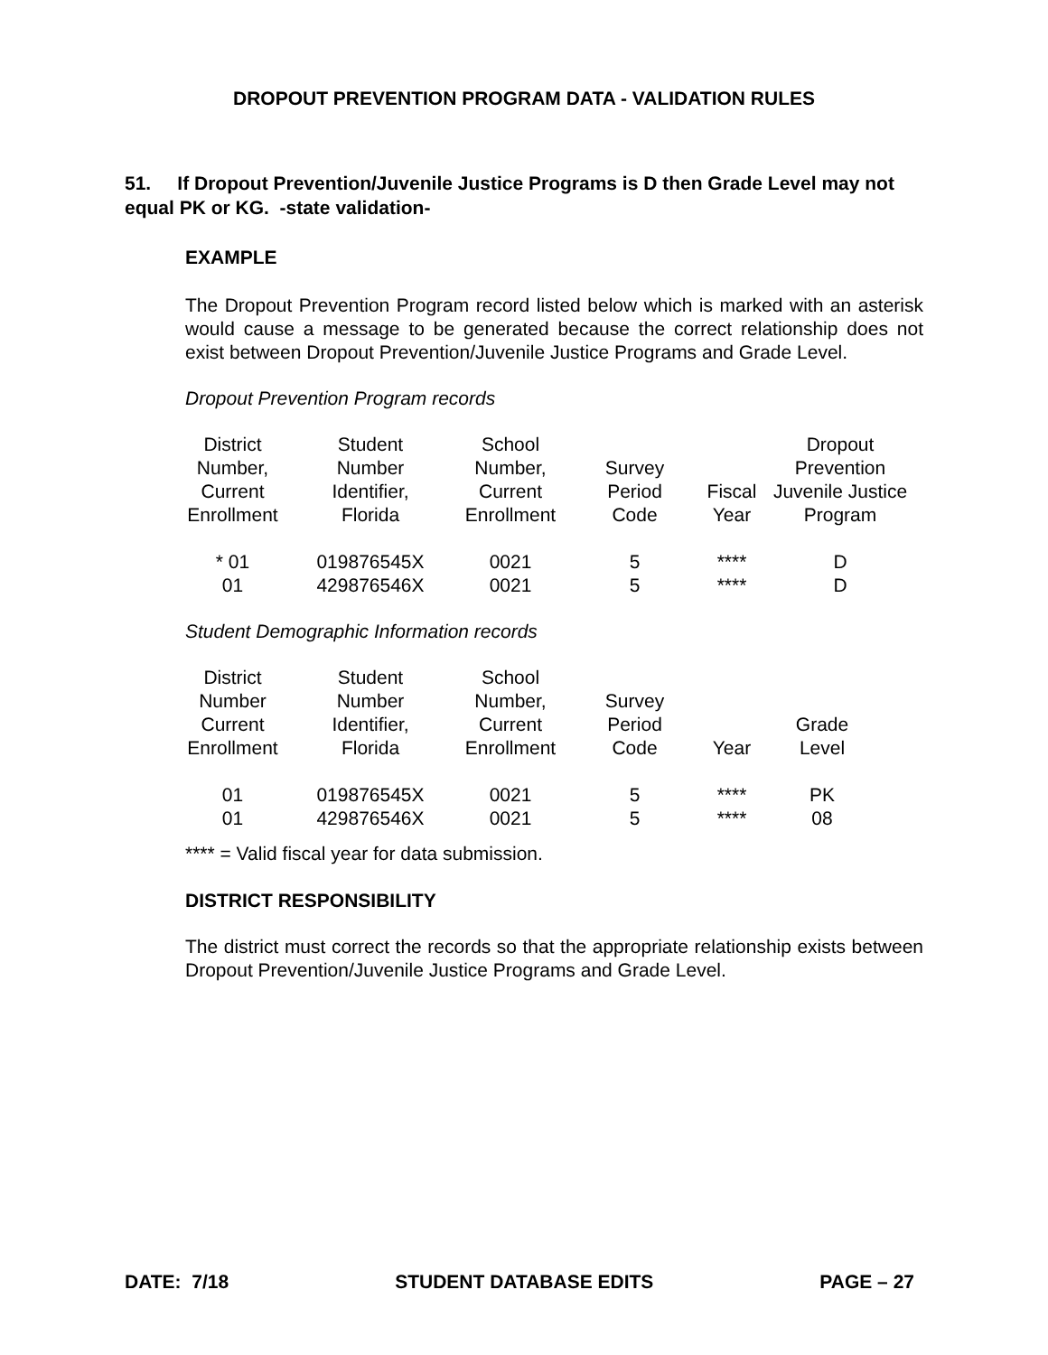DROPOUT PREVENTION PROGRAM DATA - VALIDATION RULES
51. If Dropout Prevention/Juvenile Justice Programs is D then Grade Level may not equal PK or KG. -state validation-
EXAMPLE
The Dropout Prevention Program record listed below which is marked with an asterisk would cause a message to be generated because the correct relationship does not exist between Dropout Prevention/Juvenile Justice Programs and Grade Level.
Dropout Prevention Program records
| District Number, Current Enrollment | Student Number Identifier, Florida | School Number, Current Enrollment | Survey Period Code | Fiscal Year | Dropout Prevention Juvenile Justice Program |
| --- | --- | --- | --- | --- | --- |
| * 01 | 019876545X | 0021 | 5 | **** | D |
| 01 | 429876546X | 0021 | 5 | **** | D |
Student Demographic Information records
| District Number Current Enrollment | Student Number Identifier, Florida | School Number, Current Enrollment | Survey Period Code | Year | Grade Level |
| --- | --- | --- | --- | --- | --- |
| 01 | 019876545X | 0021 | 5 | **** | PK |
| 01 | 429876546X | 0021 | 5 | **** | 08 |
**** = Valid fiscal year for data submission.
DISTRICT RESPONSIBILITY
The district must correct the records so that the appropriate relationship exists between Dropout Prevention/Juvenile Justice Programs and Grade Level.
DATE: 7/18 STUDENT DATABASE EDITS PAGE – 27